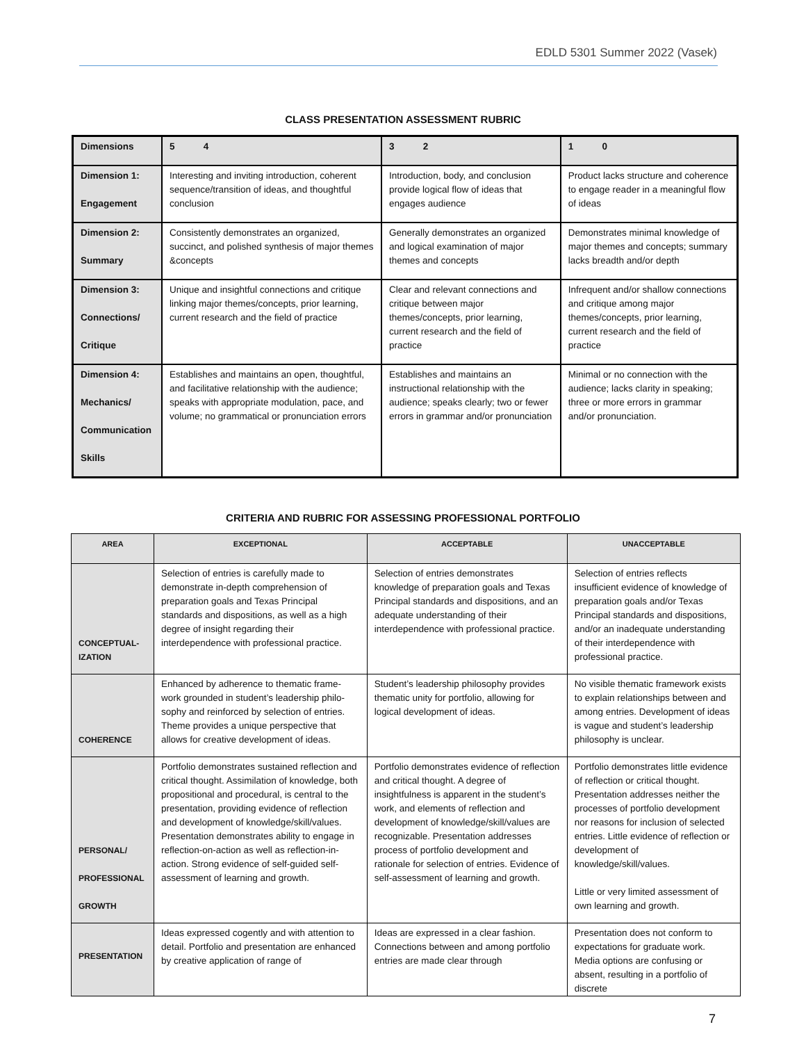EDLD 5301 Summer 2022 (Vasek)
CLASS PRESENTATION ASSESSMENT RUBRIC
| Dimensions | 5 4 | 3 2 | 1 0 |
| --- | --- | --- | --- |
| Dimension 1: Engagement | Interesting and inviting introduction, coherent sequence/transition of ideas, and thoughtful conclusion | Introduction, body, and conclusion provide logical flow of ideas that engages audience | Product lacks structure and coherence to engage reader in a meaningful flow of ideas |
| Dimension 2: Summary | Consistently demonstrates an organized, succinct, and polished synthesis of major themes &concepts | Generally demonstrates an organized and logical examination of major themes and concepts | Demonstrates minimal knowledge of major themes and concepts; summary lacks breadth and/or depth |
| Dimension 3: Connections/ Critique | Unique and insightful connections and critique linking major themes/concepts, prior learning, current research and the field of practice | Clear and relevant connections and critique between major themes/concepts, prior learning, current research and the field of practice | Infrequent and/or shallow connections and critique among major themes/concepts, prior learning, current research and the field of practice |
| Dimension 4: Mechanics/ Communication Skills | Establishes and maintains an open, thoughtful, and facilitative relationship with the audience; speaks with appropriate modulation, pace, and volume; no grammatical or pronunciation errors | Establishes and maintains an instructional relationship with the audience; speaks clearly; two or fewer errors in grammar and/or pronunciation | Minimal or no connection with the audience; lacks clarity in speaking; three or more errors in grammar and/or pronunciation. |
CRITERIA AND RUBRIC FOR ASSESSING PROFESSIONAL PORTFOLIO
| AREA | EXCEPTIONAL | ACCEPTABLE | UNACCEPTABLE |
| --- | --- | --- | --- |
| CONCEPTUAL- IZATION | Selection of entries is carefully made to demonstrate in-depth comprehension of preparation goals and Texas Principal standards and dispositions, as well as a high degree of insight regarding their interdependence with professional practice. | Selection of entries demonstrates knowledge of preparation goals and Texas Principal standards and dispositions, and an adequate understanding of their interdependence with professional practice. | Selection of entries reflects insufficient evidence of knowledge of preparation goals and/or Texas Principal standards and dispositions, and/or an inadequate understanding of their interdependence with professional practice. |
| COHERENCE | Enhanced by adherence to thematic frame-work grounded in student’s leadership philo-sophy and reinforced by selection of entries. Theme provides a unique perspective that allows for creative development of ideas. | Student’s leadership philosophy provides thematic unity for portfolio, allowing for logical development of ideas. | No visible thematic framework exists to explain relationships between and among entries. Development of ideas is vague and student’s leadership philosophy is unclear. |
| PERSONAL/ PROFESSIONAL GROWTH | Portfolio demonstrates sustained reflection and critical thought. Assimilation of knowledge, both propositional and procedural, is central to the presentation, providing evidence of reflection and development of knowledge/skill/values. Presentation demonstrates ability to engage in reflection-on-action as well as reflection-in-action. Strong evidence of self-guided self-assessment of learning and growth. | Portfolio demonstrates evidence of reflection and critical thought. A degree of insightfulness is apparent in the student’s work, and elements of reflection and development of knowledge/skill/values are recognizable. Presentation addresses process of portfolio development and rationale for selection of entries. Evidence of self-assessment of learning and growth. | Portfolio demonstrates little evidence of reflection or critical thought. Presentation addresses neither the processes of portfolio development nor reasons for inclusion of selected entries. Little evidence of reflection or development of knowledge/skill/values. Little or very limited assessment of own learning and growth. |
| PRESENTATION | Ideas expressed cogently and with attention to detail. Portfolio and presentation are enhanced by creative application of range of | Ideas are expressed in a clear fashion. Connections between and among portfolio entries are made clear through | Presentation does not conform to expectations for graduate work. Media options are confusing or absent, resulting in a portfolio of discrete |
7